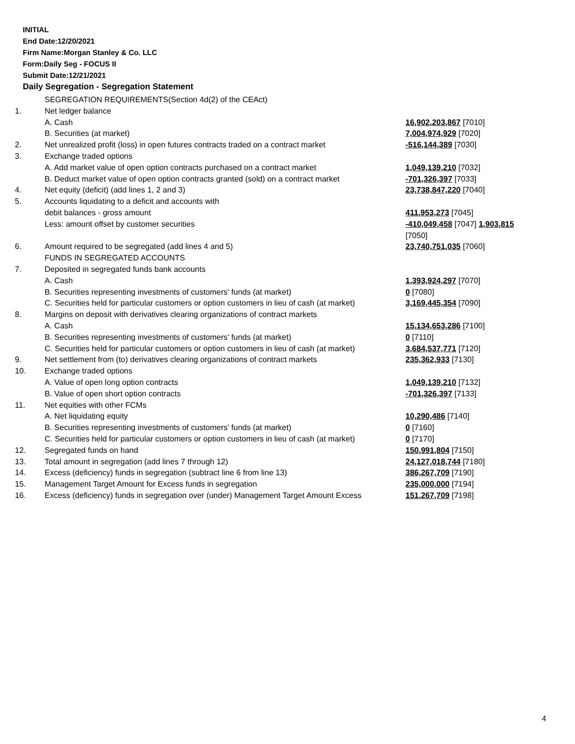INITIAL
End Date:12/20/2021
Firm Name:Morgan Stanley & Co. LLC
Form:Daily Seg - FOCUS II
Submit Date:12/21/2021
Daily Segregation - Segregation Statement
| | SEGREGATION REQUIREMENTS(Section 4d(2) of the CEAct) | |
| 1. | Net ledger balance | |
| | A. Cash | 16,902,203,867 [7010] |
| | B. Securities (at market) | 7,004,974,929 [7020] |
| 2. | Net unrealized profit (loss) in open futures contracts traded on a contract market | -516,144,389 [7030] |
| 3. | Exchange traded options | |
| | A. Add market value of open option contracts purchased on a contract market | 1,049,139,210 [7032] |
| | B. Deduct market value of open option contracts granted (sold) on a contract market | -701,326,397 [7033] |
| 4. | Net equity (deficit) (add lines 1, 2 and 3) | 23,738,847,220 [7040] |
| 5. | Accounts liquidating to a deficit and accounts with | |
| | debit balances - gross amount | 411,953,273 [7045] |
| | Less: amount offset by customer securities | -410,049,458 [7047] 1,903,815 [7050] |
| 6. | Amount required to be segregated (add lines 4 and 5) | 23,740,751,035 [7060] |
| | FUNDS IN SEGREGATED ACCOUNTS | |
| 7. | Deposited in segregated funds bank accounts | |
| | A. Cash | 1,393,924,297 [7070] |
| | B. Securities representing investments of customers' funds (at market) | 0 [7080] |
| | C. Securities held for particular customers or option customers in lieu of cash (at market) | 3,169,445,354 [7090] |
| 8. | Margins on deposit with derivatives clearing organizations of contract markets | |
| | A. Cash | 15,134,653,286 [7100] |
| | B. Securities representing investments of customers' funds (at market) | 0 [7110] |
| | C. Securities held for particular customers or option customers in lieu of cash (at market) | 3,684,537,771 [7120] |
| 9. | Net settlement from (to) derivatives clearing organizations of contract markets | 235,362,933 [7130] |
| 10. | Exchange traded options | |
| | A. Value of open long option contracts | 1,049,139,210 [7132] |
| | B. Value of open short option contracts | -701,326,397 [7133] |
| 11. | Net equities with other FCMs | |
| | A. Net liquidating equity | 10,290,486 [7140] |
| | B. Securities representing investments of customers' funds (at market) | 0 [7160] |
| | C. Securities held for particular customers or option customers in lieu of cash (at market) | 0 [7170] |
| 12. | Segregated funds on hand | 150,991,804 [7150] |
| 13. | Total amount in segregation (add lines 7 through 12) | 24,127,018,744 [7180] |
| 14. | Excess (deficiency) funds in segregation (subtract line 6 from line 13) | 386,267,709 [7190] |
| 15. | Management Target Amount for Excess funds in segregation | 235,000,000 [7194] |
| 16. | Excess (deficiency) funds in segregation over (under) Management Target Amount Excess | 151,267,709 [7198] |
4